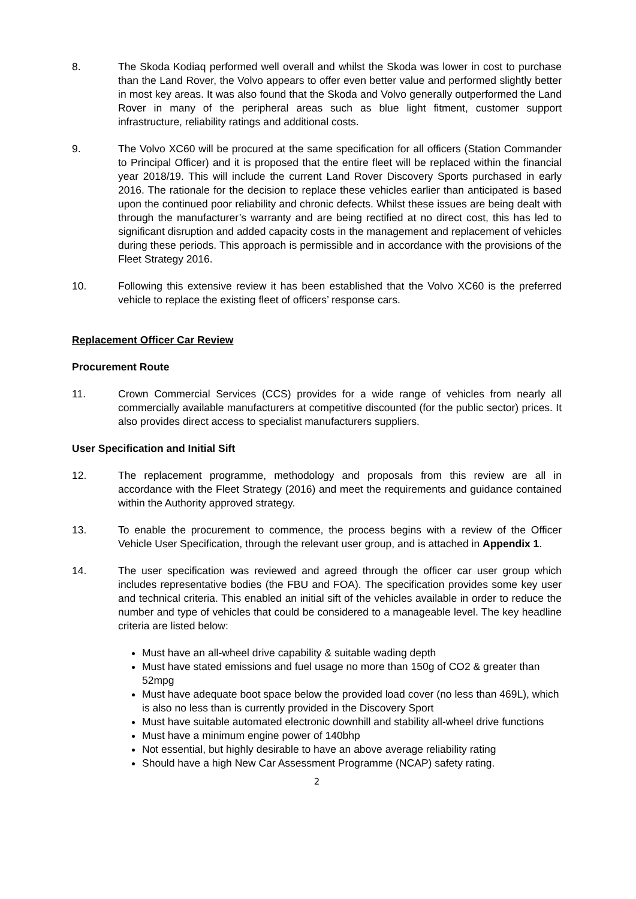8. The Skoda Kodiaq performed well overall and whilst the Skoda was lower in cost to purchase than the Land Rover, the Volvo appears to offer even better value and performed slightly better in most key areas. It was also found that the Skoda and Volvo generally outperformed the Land Rover in many of the peripheral areas such as blue light fitment, customer support infrastructure, reliability ratings and additional costs.
9. The Volvo XC60 will be procured at the same specification for all officers (Station Commander to Principal Officer) and it is proposed that the entire fleet will be replaced within the financial year 2018/19. This will include the current Land Rover Discovery Sports purchased in early 2016. The rationale for the decision to replace these vehicles earlier than anticipated is based upon the continued poor reliability and chronic defects. Whilst these issues are being dealt with through the manufacturer’s warranty and are being rectified at no direct cost, this has led to significant disruption and added capacity costs in the management and replacement of vehicles during these periods. This approach is permissible and in accordance with the provisions of the Fleet Strategy 2016.
10. Following this extensive review it has been established that the Volvo XC60 is the preferred vehicle to replace the existing fleet of officers’ response cars.
Replacement Officer Car Review
Procurement Route
11. Crown Commercial Services (CCS) provides for a wide range of vehicles from nearly all commercially available manufacturers at competitive discounted (for the public sector) prices. It also provides direct access to specialist manufacturers suppliers.
User Specification and Initial Sift
12. The replacement programme, methodology and proposals from this review are all in accordance with the Fleet Strategy (2016) and meet the requirements and guidance contained within the Authority approved strategy.
13. To enable the procurement to commence, the process begins with a review of the Officer Vehicle User Specification, through the relevant user group, and is attached in Appendix 1.
14. The user specification was reviewed and agreed through the officer car user group which includes representative bodies (the FBU and FOA). The specification provides some key user and technical criteria. This enabled an initial sift of the vehicles available in order to reduce the number and type of vehicles that could be considered to a manageable level. The key headline criteria are listed below:
Must have an all-wheel drive capability & suitable wading depth
Must have stated emissions and fuel usage no more than 150g of CO2 & greater than 52mpg
Must have adequate boot space below the provided load cover (no less than 469L), which is also no less than is currently provided in the Discovery Sport
Must have suitable automated electronic downhill and stability all-wheel drive functions
Must have a minimum engine power of 140bhp
Not essential, but highly desirable to have an above average reliability rating
Should have a high New Car Assessment Programme (NCAP) safety rating.
2